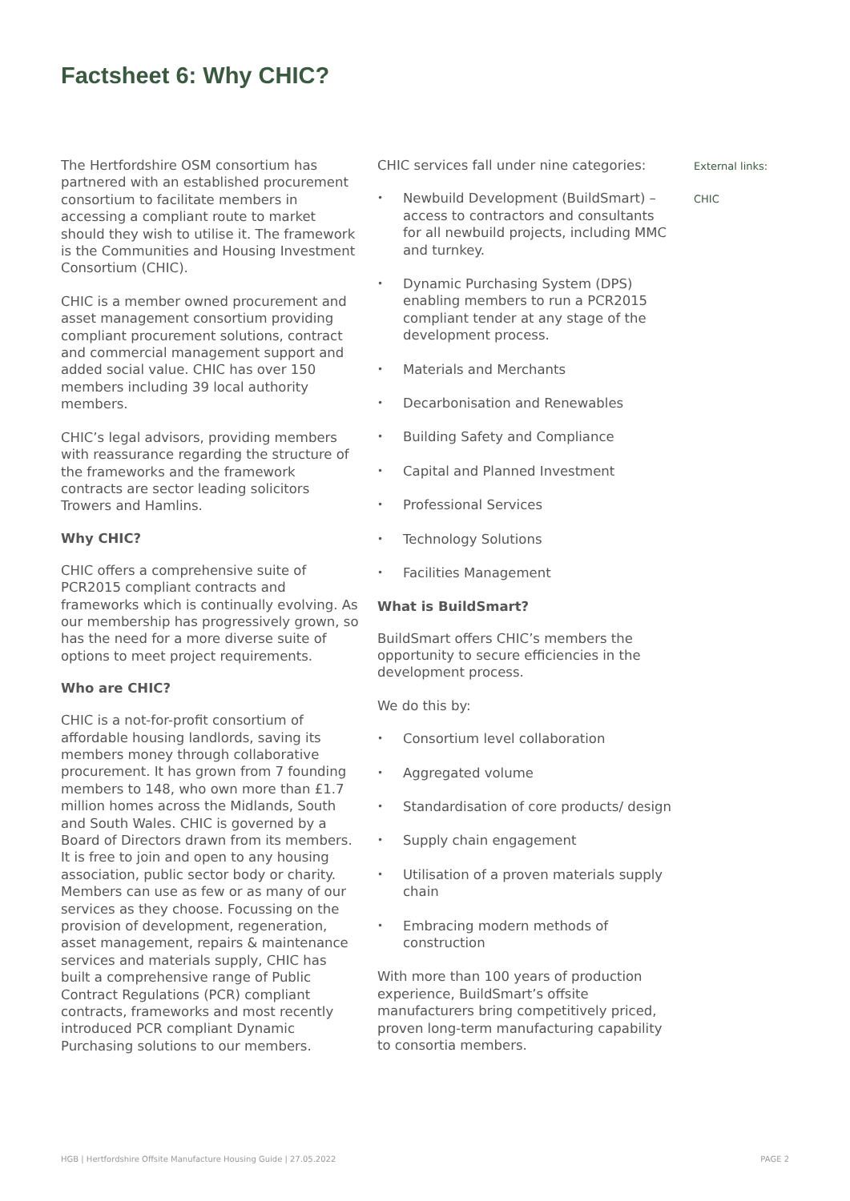Factsheet 6: Why CHIC?
The Hertfordshire OSM consortium has partnered with an established procurement consortium to facilitate members in accessing a compliant route to market should they wish to utilise it. The framework is the Communities and Housing Investment Consortium (CHIC).
CHIC is a member owned procurement and asset management consortium providing compliant procurement solutions, contract and commercial management support and added social value. CHIC has over 150 members including 39 local authority members.
CHIC’s legal advisors, providing members with reassurance regarding the structure of the frameworks and the framework contracts are sector leading solicitors Trowers and Hamlins.
Why CHIC?
CHIC offers a comprehensive suite of PCR2015 compliant contracts and frameworks which is continually evolving. As our membership has progressively grown, so has the need for a more diverse suite of options to meet project requirements.
Who are CHIC?
CHIC is a not-for-profit consortium of affordable housing landlords, saving its members money through collaborative procurement. It has grown from 7 founding members to 148, who own more than £1.7 million homes across the Midlands, South and South Wales. CHIC is governed by a Board of Directors drawn from its members. It is free to join and open to any housing association, public sector body or charity. Members can use as few or as many of our services as they choose. Focussing on the provision of development, regeneration, asset management, repairs & maintenance services and materials supply, CHIC has built a comprehensive range of Public Contract Regulations (PCR) compliant contracts, frameworks and most recently introduced PCR compliant Dynamic Purchasing solutions to our members.
CHIC services fall under nine categories:
• Newbuild Development (BuildSmart) – access to contractors and consultants for all newbuild projects, including MMC and turnkey.
• Dynamic Purchasing System (DPS) enabling members to run a PCR2015 compliant tender at any stage of the development process.
• Materials and Merchants
• Decarbonisation and Renewables
• Building Safety and Compliance
• Capital and Planned Investment
• Professional Services
• Technology Solutions
• Facilities Management
What is BuildSmart?
BuildSmart offers CHIC’s members the opportunity to secure efficiencies in the development process.
We do this by:
• Consortium level collaboration
• Aggregated volume
• Standardisation of core products/ design
• Supply chain engagement
• Utilisation of a proven materials supply chain
• Embracing modern methods of construction
With more than 100 years of production experience, BuildSmart’s offsite manufacturers bring competitively priced, proven long-term manufacturing capability to consortia members.
External links:
CHIC
HGB | Hertfordshire Offsite Manufacture Housing Guide | 27.05.2022 PAGE 2